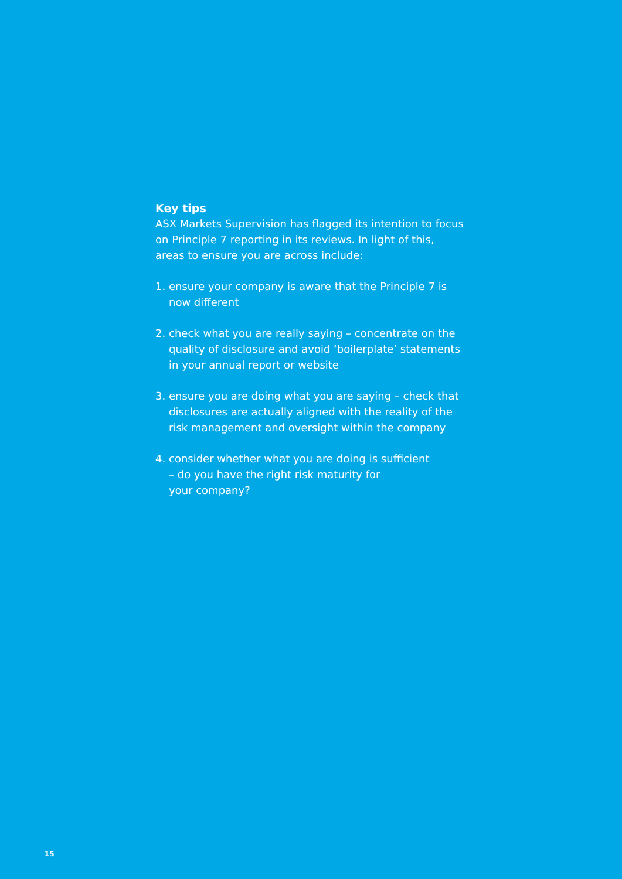Key tips
ASX Markets Supervision has flagged its intention to focus on Principle 7 reporting in its reviews. In light of this, areas to ensure you are across include:
1. ensure your company is aware that the Principle 7 is now different
2. check what you are really saying – concentrate on the quality of disclosure and avoid ‘boilerplate’ statements in your annual report or website
3. ensure you are doing what you are saying – check that disclosures are actually aligned with the reality of the risk management and oversight within the company
4. consider whether what you are doing is sufficient
– do you have the right risk maturity for
your company?
15